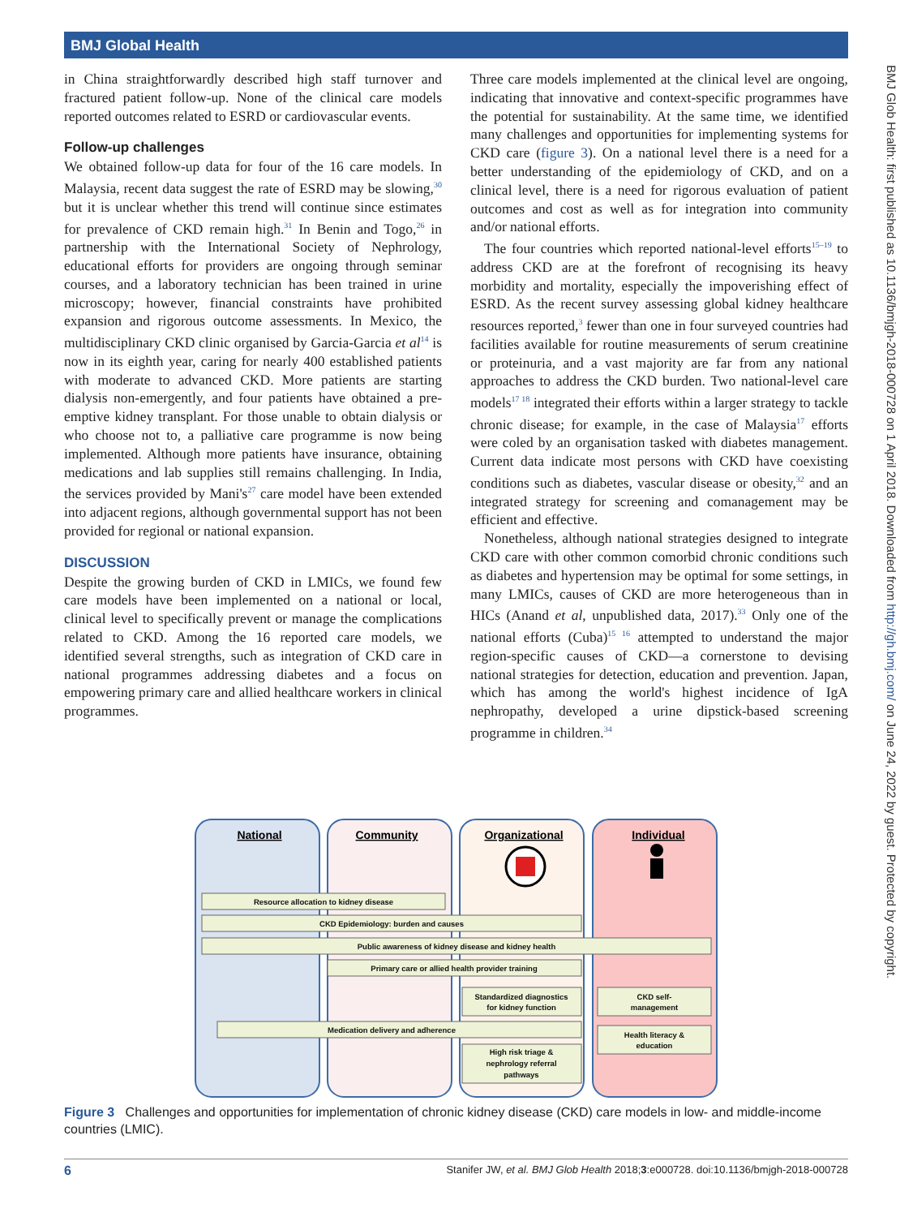BMJ Global Health
BMJ Glob Health: first published as 10.1136/bmjgh-2018-000728 on 1 April 2018. Downloaded from http://gh.bmj.com/ on June 24, 2022 by guest. Protected by copyright.
in China straightforwardly described high staff turnover and fractured patient follow-up. None of the clinical care models reported outcomes related to ESRD or cardiovascular events.
Follow-up challenges
We obtained follow-up data for four of the 16 care models. In Malaysia, recent data suggest the rate of ESRD may be slowing,<sup>30</sup> but it is unclear whether this trend will continue since estimates for prevalence of CKD remain high.<sup>31</sup> In Benin and Togo,<sup>26</sup> in partnership with the International Society of Nephrology, educational efforts for providers are ongoing through seminar courses, and a laboratory technician has been trained in urine microscopy; however, financial constraints have prohibited expansion and rigorous outcome assessments. In Mexico, the multidisciplinary CKD clinic organised by Garcia-Garcia et al<sup>14</sup> is now in its eighth year, caring for nearly 400 established patients with moderate to advanced CKD. More patients are starting dialysis non-emergently, and four patients have obtained a pre-emptive kidney transplant. For those unable to obtain dialysis or who choose not to, a palliative care programme is now being implemented. Although more patients have insurance, obtaining medications and lab supplies still remains challenging. In India, the services provided by Mani's<sup>27</sup> care model have been extended into adjacent regions, although governmental support has not been provided for regional or national expansion.
DISCUSSION
Despite the growing burden of CKD in LMICs, we found few care models have been implemented on a national or local, clinical level to specifically prevent or manage the complications related to CKD. Among the 16 reported care models, we identified several strengths, such as integration of CKD care in national programmes addressing diabetes and a focus on empowering primary care and allied healthcare workers in clinical programmes.
Three care models implemented at the clinical level are ongoing, indicating that innovative and context-specific programmes have the potential for sustainability. At the same time, we identified many challenges and opportunities for implementing systems for CKD care (figure 3). On a national level there is a need for a better understanding of the epidemiology of CKD, and on a clinical level, there is a need for rigorous evaluation of patient outcomes and cost as well as for integration into community and/or national efforts.
The four countries which reported national-level efforts<sup>15–19</sup> to address CKD are at the forefront of recognising its heavy morbidity and mortality, especially the impoverishing effect of ESRD. As the recent survey assessing global kidney healthcare resources reported,<sup>3</sup> fewer than one in four surveyed countries had facilities available for routine measurements of serum creatinine or proteinuria, and a vast majority are far from any national approaches to address the CKD burden. Two national-level care models<sup>17 18</sup> integrated their efforts within a larger strategy to tackle chronic disease; for example, in the case of Malaysia<sup>17</sup> efforts were coled by an organisation tasked with diabetes management. Current data indicate most persons with CKD have coexisting conditions such as diabetes, vascular disease or obesity,<sup>32</sup> and an integrated strategy for screening and comanagement may be efficient and effective.
Nonetheless, although national strategies designed to integrate CKD care with other common comorbid chronic conditions such as diabetes and hypertension may be optimal for some settings, in many LMICs, causes of CKD are more heterogeneous than in HICs (Anand et al, unpublished data, 2017).<sup>33</sup> Only one of the national efforts (Cuba)<sup>15 16</sup> attempted to understand the major region-specific causes of CKD—a cornerstone to devising national strategies for detection, education and prevention. Japan, which has among the world's highest incidence of IgA nephropathy, developed a urine dipstick-based screening programme in children.<sup>34</sup>
National
Community
Organizational
Individual
Resource allocation to kidney disease
CKD Epidemiology: burden and causes
Public awareness of kidney disease and kidney health
Primary care or allied health provider training
Standardized diagnostics
for kidney function
CKD self-
management
Medication delivery and adherence
Health literacy &
education
High risk triage &
nephrology referral
pathways
Figure 3 Challenges and opportunities for implementation of chronic kidney disease (CKD) care models in low- and middle-income countries (LMIC).
6 Stanifer JW, et al. BMJ Glob Health 2018;3:e000728. doi:10.1136/bmjgh-2018-000728